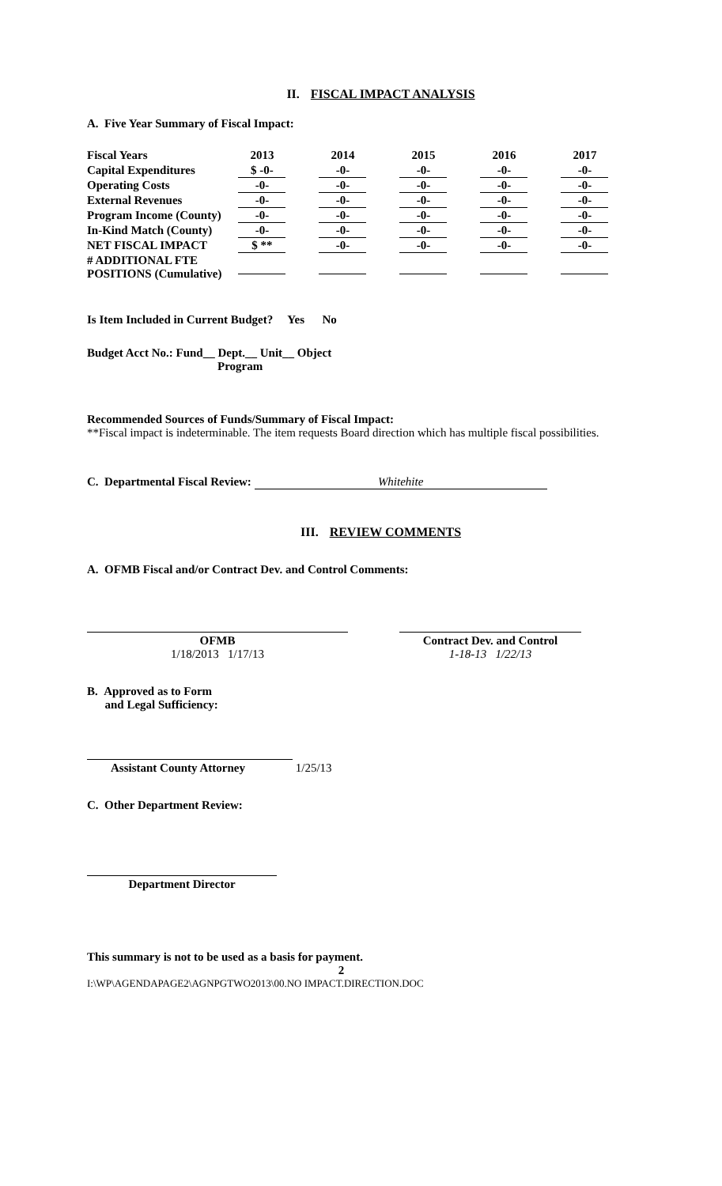II. FISCAL IMPACT ANALYSIS
A. Five Year Summary of Fiscal Impact:
| Fiscal Years | 2013 | 2014 | 2015 | 2016 | 2017 |
| Capital Expenditures | $ -0- | -0- | -0- | -0- | -0- |
| Operating Costs | -0- | -0- | -0- | -0- | -0- |
| External Revenues | -0- | -0- | -0- | -0- | -0- |
| Program Income (County) | -0- | -0- | -0- | -0- | -0- |
| In-Kind Match (County) | -0- | -0- | -0- | -0- | -0- |
| NET FISCAL IMPACT | $ ** | -0- | -0- | -0- | -0- |
| # ADDITIONAL FTE POSITIONS (Cumulative) | | | | | |
Is Item Included in Current Budget? Yes No
Budget Acct No.: Fund__ Dept.__ Unit__ Object
Program
Recommended Sources of Funds/Summary of Fiscal Impact:
**Fiscal impact is indeterminable. The item requests Board direction which has multiple fiscal possibilities.
C. Departmental Fiscal Review: Whitehite
III. REVIEW COMMENTS
A. OFMB Fiscal and/or Contract Dev. and Control Comments:
OFMB
1/18/2013 1/17/13
Contract Dev. and Control
1-18-13 1/22/13
B. Approved as to Form
and Legal Sufficiency:
Assistant County Attorney
1/25/13
C. Other Department Review:
Department Director
This summary is not to be used as a basis for payment.
2
I:\WP\AGENDAPAGE2\AGNPGTWO2013\00.NO IMPACT.DIRECTION.DOC